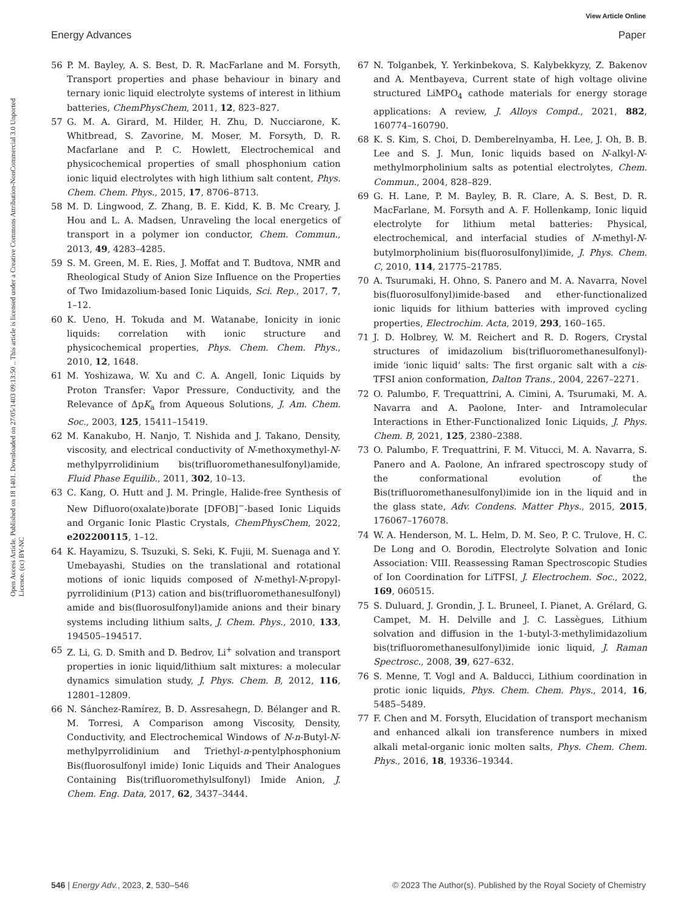View Article Online
Energy Advances Paper
Open Access Article. Published on 18 1401. Downloaded on 27/05/1403 09:13:50 .. This article is licensed under a Creative Commons Attribution-NonCommercial 3.0 Unported Licence. (cc) BY-NC
56 P. M. Bayley, A. S. Best, D. R. MacFarlane and M. Forsyth, Transport properties and phase behaviour in binary and ternary ionic liquid electrolyte systems of interest in lithium batteries, ChemPhysChem, 2011, 12, 823–827.
57 G. M. A. Girard, M. Hilder, H. Zhu, D. Nucciarone, K. Whitbread, S. Zavorine, M. Moser, M. Forsyth, D. R. Macfarlane and P. C. Howlett, Electrochemical and physicochemical properties of small phosphonium cation ionic liquid electrolytes with high lithium salt content, Phys. Chem. Chem. Phys., 2015, 17, 8706–8713.
58 M. D. Lingwood, Z. Zhang, B. E. Kidd, K. B. Mc Creary, J. Hou and L. A. Madsen, Unraveling the local energetics of transport in a polymer ion conductor, Chem. Commun., 2013, 49, 4283–4285.
59 S. M. Green, M. E. Ries, J. Moffat and T. Budtova, NMR and Rheological Study of Anion Size Influence on the Properties of Two Imidazolium-based Ionic Liquids, Sci. Rep., 2017, 7, 1–12.
60 K. Ueno, H. Tokuda and M. Watanabe, Ionicity in ionic liquids: correlation with ionic structure and physicochemical properties, Phys. Chem. Chem. Phys., 2010, 12, 1648.
61 M. Yoshizawa, W. Xu and C. A. Angell, Ionic Liquids by Proton Transfer: Vapor Pressure, Conductivity, and the Relevance of ΔpK<sub>a</sub> from Aqueous Solutions, J. Am. Chem. Soc., 2003, 125, 15411–15419.
62 M. Kanakubo, H. Nanjo, T. Nishida and J. Takano, Density, viscosity, and electrical conductivity of N-methoxymethyl-N-methylpyrrolidinium bis(trifluoromethanesulfonyl)amide, Fluid Phase Equilib., 2011, 302, 10–13.
63 C. Kang, O. Hutt and J. M. Pringle, Halide-free Synthesis of New Difluoro(oxalate)borate [DFOB]<sup>−</sup>-based Ionic Liquids and Organic Ionic Plastic Crystals, ChemPhysChem, 2022, e202200115, 1–12.
64 K. Hayamizu, S. Tsuzuki, S. Seki, K. Fujii, M. Suenaga and Y. Umebayashi, Studies on the translational and rotational motions of ionic liquids composed of N-methyl-N-propyl-pyrrolidinium (P13) cation and bis(trifluoromethanesulfonyl) amide and bis(fluorosulfonyl)amide anions and their binary systems including lithium salts, J. Chem. Phys., 2010, 133, 194505–194517.
65 Z. Li, G. D. Smith and D. Bedrov, Li<sup>+</sup> solvation and transport properties in ionic liquid/lithium salt mixtures: a molecular dynamics simulation study, J. Phys. Chem. B, 2012, 116, 12801–12809.
66 N. Sánchez-Ramírez, B. D. Assresahegn, D. Bélanger and R. M. Torresi, A Comparison among Viscosity, Density, Conductivity, and Electrochemical Windows of N-n-Butyl-N-methylpyrrolidinium and Triethyl-n-pentylphosphonium Bis(fluorosulfonyl imide) Ionic Liquids and Their Analogues Containing Bis(trifluoromethylsulfonyl) Imide Anion, J. Chem. Eng. Data, 2017, 62, 3437–3444.
67 N. Tolganbek, Y. Yerkinbekova, S. Kalybekkyzy, Z. Bakenov and A. Mentbayeva, Current state of high voltage olivine structured LiMPO<sub>4</sub> cathode materials for energy storage applications: A review, J. Alloys Compd., 2021, 882, 160774–160790.
68 K. S. Kim, S. Choi, D. Demberelnyamba, H. Lee, J. Oh, B. B. Lee and S. J. Mun, Ionic liquids based on N-alkyl-N-methylmorpholinium salts as potential electrolytes, Chem. Commun., 2004, 828–829.
69 G. H. Lane, P. M. Bayley, B. R. Clare, A. S. Best, D. R. MacFarlane, M. Forsyth and A. F. Hollenkamp, Ionic liquid electrolyte for lithium metal batteries: Physical, electrochemical, and interfacial studies of N-methyl-N-butylmorpholinium bis(fluorosulfonyl)imide, J. Phys. Chem. C, 2010, 114, 21775–21785.
70 A. Tsurumaki, H. Ohno, S. Panero and M. A. Navarra, Novel bis(fluorosulfonyl)imide-based and ether-functionalized ionic liquids for lithium batteries with improved cycling properties, Electrochim. Acta, 2019, 293, 160–165.
71 J. D. Holbrey, W. M. Reichert and R. D. Rogers, Crystal structures of imidazolium bis(trifluoromethanesulfonyl)-imide ‘ionic liquid’ salts: The first organic salt with a cis-TFSI anion conformation, Dalton Trans., 2004, 2267–2271.
72 O. Palumbo, F. Trequattrini, A. Cimini, A. Tsurumaki, M. A. Navarra and A. Paolone, Inter- and Intramolecular Interactions in Ether-Functionalized Ionic Liquids, J. Phys. Chem. B, 2021, 125, 2380–2388.
73 O. Palumbo, F. Trequattrini, F. M. Vitucci, M. A. Navarra, S. Panero and A. Paolone, An infrared spectroscopy study of the conformational evolution of the Bis(trifluoromethanesulfonyl)imide ion in the liquid and in the glass state, Adv. Condens. Matter Phys., 2015, 2015, 176067–176078.
74 W. A. Henderson, M. L. Helm, D. M. Seo, P. C. Trulove, H. C. De Long and O. Borodin, Electrolyte Solvation and Ionic Association: VIII. Reassessing Raman Spectroscopic Studies of Ion Coordination for LiTFSI, J. Electrochem. Soc., 2022, 169, 060515.
75 S. Duluard, J. Grondin, J. L. Bruneel, I. Pianet, A. Grélard, G. Campet, M. H. Delville and J. C. Lassègues, Lithium solvation and diffusion in the 1-butyl-3-methylimidazolium bis(trifluoromethanesulfonyl)imide ionic liquid, J. Raman Spectrosc., 2008, 39, 627–632.
76 S. Menne, T. Vogl and A. Balducci, Lithium coordination in protic ionic liquids, Phys. Chem. Chem. Phys., 2014, 16, 5485–5489.
77 F. Chen and M. Forsyth, Elucidation of transport mechanism and enhanced alkali ion transference numbers in mixed alkali metal-organic ionic molten salts, Phys. Chem. Chem. Phys., 2016, 18, 19336–19344.
546 | Energy Adv., 2023, 2, 530–546 © 2023 The Author(s). Published by the Royal Society of Chemistry